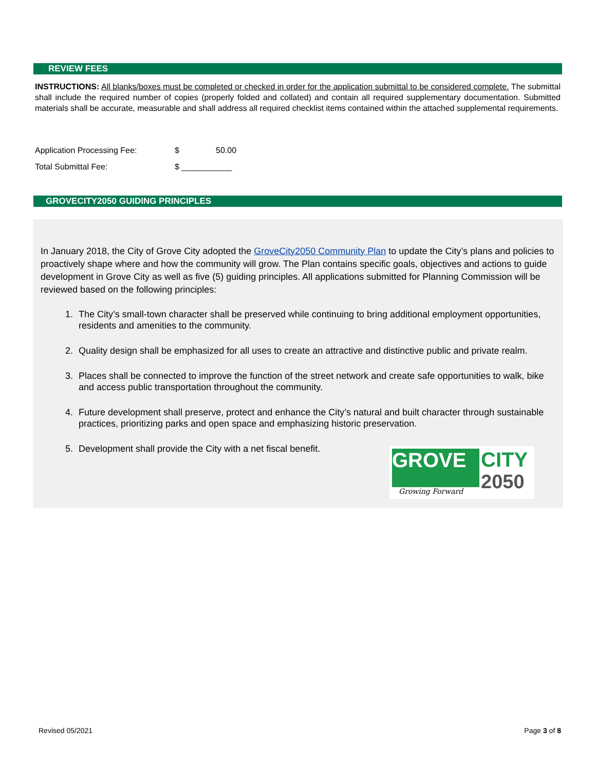REVIEW FEES
INSTRUCTIONS: All blanks/boxes must be completed or checked in order for the application submittal to be considered complete. The submittal shall include the required number of copies (properly folded and collated) and contain all required supplementary documentation. Submitted materials shall be accurate, measurable and shall address all required checklist items contained within the attached supplemental requirements.
Application Processing Fee: $ 50.00
Total Submittal Fee: $ ___________
GROVECITY2050 GUIDING PRINCIPLES
In January 2018, the City of Grove City adopted the GroveCity2050 Community Plan to update the City’s plans and policies to proactively shape where and how the community will grow. The Plan contains specific goals, objectives and actions to guide development in Grove City as well as five (5) guiding principles. All applications submitted for Planning Commission will be reviewed based on the following principles:
1. The City’s small-town character shall be preserved while continuing to bring additional employment opportunities, residents and amenities to the community.
2. Quality design shall be emphasized for all uses to create an attractive and distinctive public and private realm.
3. Places shall be connected to improve the function of the street network and create safe opportunities to walk, bike and access public transportation throughout the community.
4. Future development shall preserve, protect and enhance the City’s natural and built character through sustainable practices, prioritizing parks and open space and emphasizing historic preservation.
5. Development shall provide the City with a net fiscal benefit.
GROVE
CITY
2050
Growing Forward
Revised 05/2021 Page 3 of 8